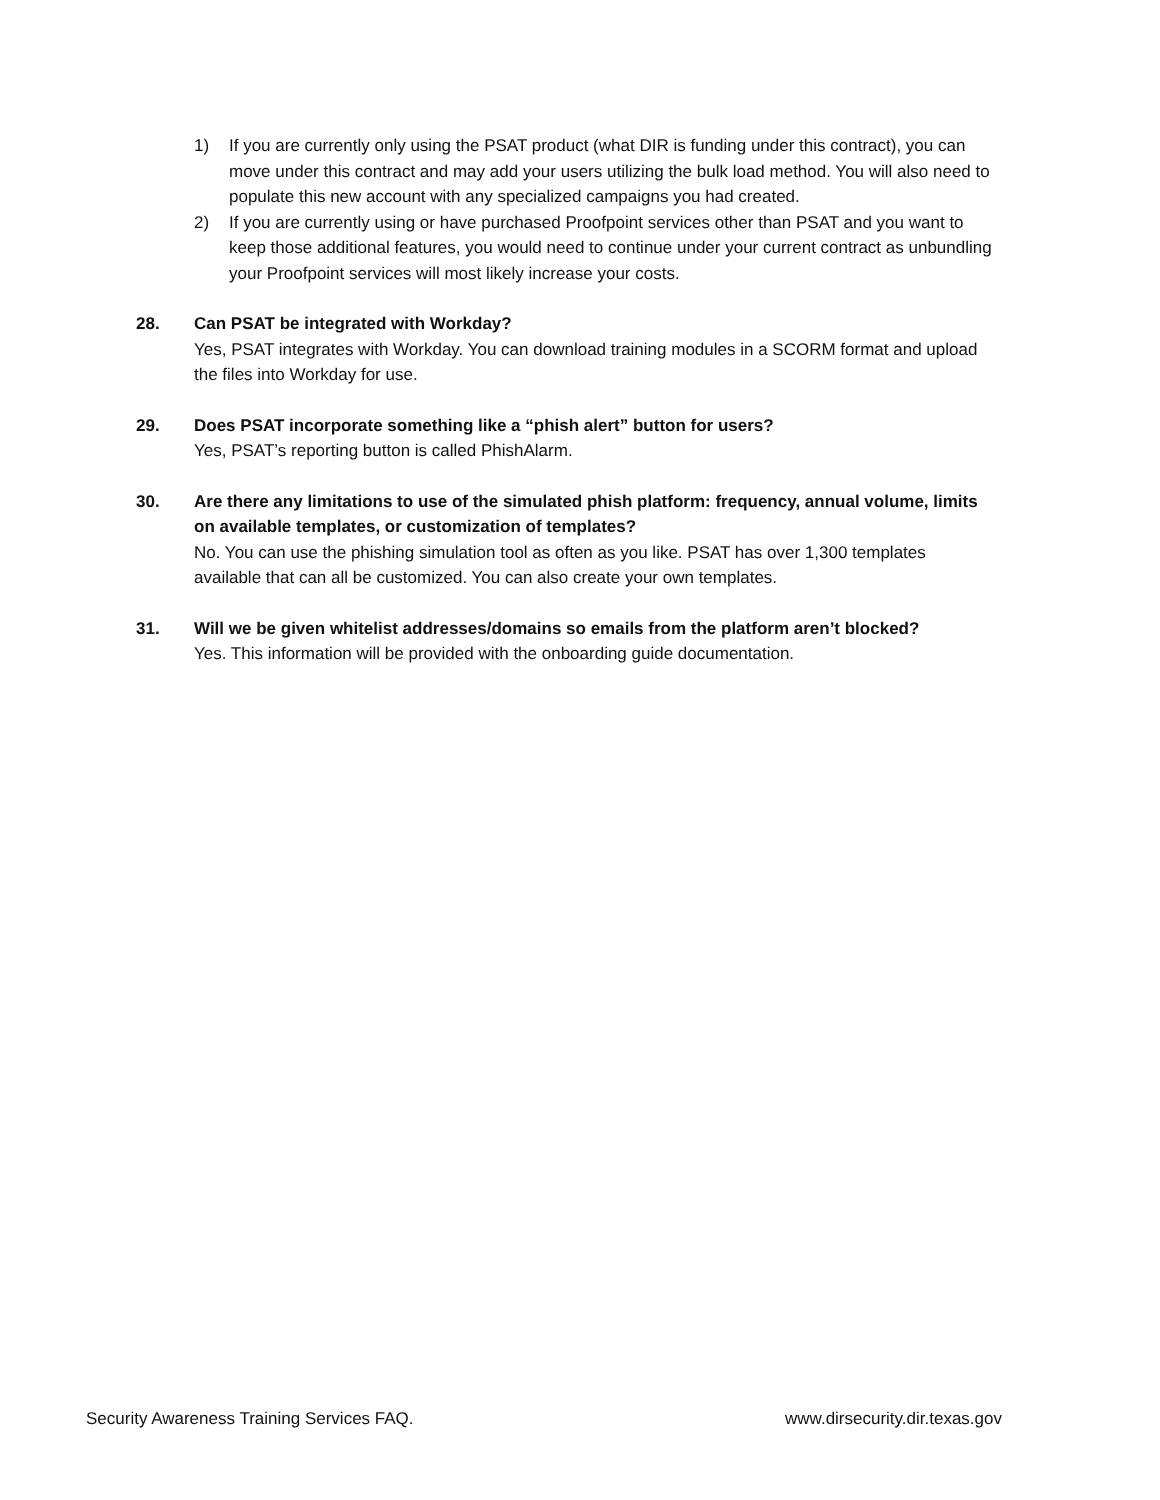1) If you are currently only using the PSAT product (what DIR is funding under this contract), you can move under this contract and may add your users utilizing the bulk load method. You will also need to populate this new account with any specialized campaigns you had created.
2) If you are currently using or have purchased Proofpoint services other than PSAT and you want to keep those additional features, you would need to continue under your current contract as unbundling your Proofpoint services will most likely increase your costs.
28. Can PSAT be integrated with Workday?
Yes, PSAT integrates with Workday. You can download training modules in a SCORM format and upload the files into Workday for use.
29. Does PSAT incorporate something like a “phish alert” button for users?
Yes, PSAT’s reporting button is called PhishAlarm.
30. Are there any limitations to use of the simulated phish platform: frequency, annual volume, limits on available templates, or customization of templates?
No. You can use the phishing simulation tool as often as you like. PSAT has over 1,300 templates available that can all be customized. You can also create your own templates.
31. Will we be given whitelist addresses/domains so emails from the platform aren’t blocked?
Yes. This information will be provided with the onboarding guide documentation.
Security Awareness Training Services FAQ. www.dirsecurity.dir.texas.gov